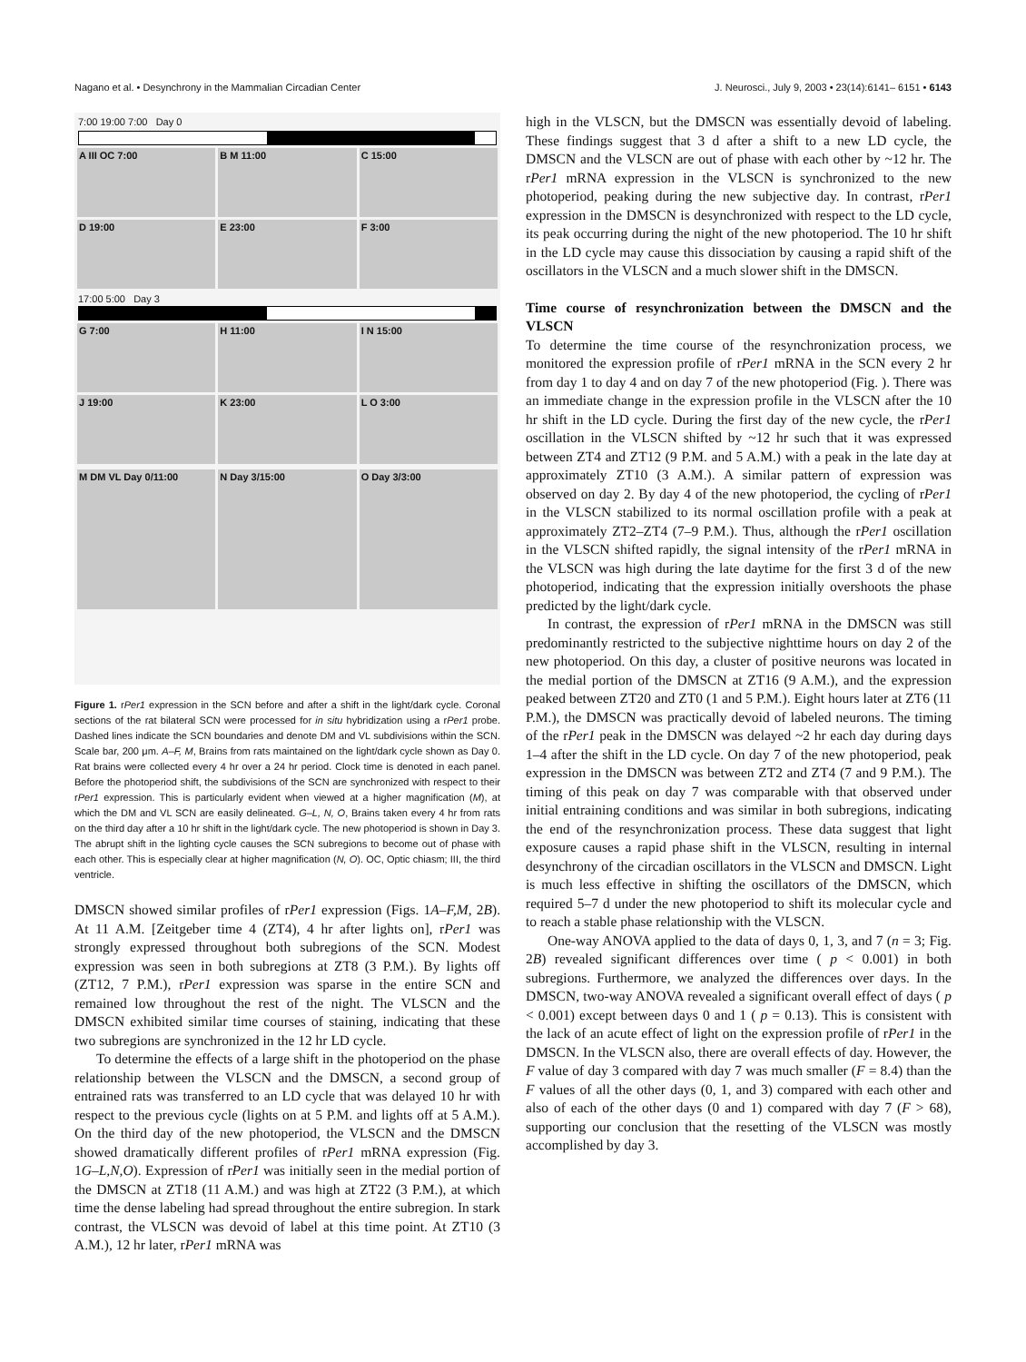Nagano et al. • Desynchrony in the Mammalian Circadian Center J. Neurosci., July 9, 2003 • 23(14):6141– 6151 • 6143
7:00 19:00 7:00 Day 0
A III OC 7:00
B M 11:00
C 15:00
D 19:00
E 23:00
F 3:00
17:00 5:00 Day 3
G 7:00
H 11:00
I N 15:00
J 19:00
K 23:00
L O 3:00
M DM VL Day 0/11:00
N Day 3/15:00
O Day 3/3:00
Figure 1. rPer1 expression in the SCN before and after a shift in the light/dark cycle. Coronal sections of the rat bilateral SCN were processed for in situ hybridization using a rPer1 probe. Dashed lines indicate the SCN boundaries and denote DM and VL subdivisions within the SCN. Scale bar, 200 μm. A–F, M, Brains from rats maintained on the light/dark cycle shown as Day 0. Rat brains were collected every 4 hr over a 24 hr period. Clock time is denoted in each panel. Before the photoperiod shift, the subdivisions of the SCN are synchronized with respect to their rPer1 expression. This is particularly evident when viewed at a higher magnification (M), at which the DM and VL SCN are easily delineated. G–L, N, O, Brains taken every 4 hr from rats on the third day after a 10 hr shift in the light/dark cycle. The new photoperiod is shown in Day 3. The abrupt shift in the lighting cycle causes the SCN subregions to become out of phase with each other. This is especially clear at higher magnification (N, O). OC, Optic chiasm; III, the third ventricle.
DMSCN showed similar profiles of rPer1 expression (Figs. 1A–F,M, 2B). At 11 A.M. [Zeitgeber time 4 (ZT4), 4 hr after lights on], rPer1 was strongly expressed throughout both subregions of the SCN. Modest expression was seen in both subregions at ZT8 (3 P.M.). By lights off (ZT12, 7 P.M.), rPer1 expression was sparse in the entire SCN and remained low throughout the rest of the night. The VLSCN and the DMSCN exhibited similar time courses of staining, indicating that these two subregions are synchronized in the 12 hr LD cycle.
To determine the effects of a large shift in the photoperiod on the phase relationship between the VLSCN and the DMSCN, a second group of entrained rats was transferred to an LD cycle that was delayed 10 hr with respect to the previous cycle (lights on at 5 P.M. and lights off at 5 A.M.). On the third day of the new photoperiod, the VLSCN and the DMSCN showed dramatically different profiles of rPer1 mRNA expression (Fig. 1G–L,N,O). Expression of rPer1 was initially seen in the medial portion of the DMSCN at ZT18 (11 A.M.) and was high at ZT22 (3 P.M.), at which time the dense labeling had spread throughout the entire subregion. In stark contrast, the VLSCN was devoid of label at this time point. At ZT10 (3 A.M.), 12 hr later, rPer1 mRNA was
high in the VLSCN, but the DMSCN was essentially devoid of labeling. These findings suggest that 3 d after a shift to a new LD cycle, the DMSCN and the VLSCN are out of phase with each other by ~12 hr. The rPer1 mRNA expression in the VLSCN is synchronized to the new photoperiod, peaking during the new subjective day. In contrast, rPer1 expression in the DMSCN is desynchronized with respect to the LD cycle, its peak occurring during the night of the new photoperiod. The 10 hr shift in the LD cycle may cause this dissociation by causing a rapid shift of the oscillators in the VLSCN and a much slower shift in the DMSCN.
Time course of resynchronization between the DMSCN and the VLSCN
To determine the time course of the resynchronization process, we monitored the expression profile of rPer1 mRNA in the SCN every 2 hr from day 1 to day 4 and on day 7 of the new photoperiod (Fig. ). There was an immediate change in the expression profile in the VLSCN after the 10 hr shift in the LD cycle. During the first day of the new cycle, the rPer1 oscillation in the VLSCN shifted by ~12 hr such that it was expressed between ZT4 and ZT12 (9 P.M. and 5 A.M.) with a peak in the late day at approximately ZT10 (3 A.M.). A similar pattern of expression was observed on day 2. By day 4 of the new photoperiod, the cycling of rPer1 in the VLSCN stabilized to its normal oscillation profile with a peak at approximately ZT2–ZT4 (7–9 P.M.). Thus, although the rPer1 oscillation in the VLSCN shifted rapidly, the signal intensity of the rPer1 mRNA in the VLSCN was high during the late daytime for the first 3 d of the new photoperiod, indicating that the expression initially overshoots the phase predicted by the light/dark cycle.
In contrast, the expression of rPer1 mRNA in the DMSCN was still predominantly restricted to the subjective nighttime hours on day 2 of the new photoperiod. On this day, a cluster of positive neurons was located in the medial portion of the DMSCN at ZT16 (9 A.M.), and the expression peaked between ZT20 and ZT0 (1 and 5 P.M.). Eight hours later at ZT6 (11 P.M.), the DMSCN was practically devoid of labeled neurons. The timing of the rPer1 peak in the DMSCN was delayed ~2 hr each day during days 1–4 after the shift in the LD cycle. On day 7 of the new photoperiod, peak expression in the DMSCN was between ZT2 and ZT4 (7 and 9 P.M.). The timing of this peak on day 7 was comparable with that observed under initial entraining conditions and was similar in both subregions, indicating the end of the resynchronization process. These data suggest that light exposure causes a rapid phase shift in the VLSCN, resulting in internal desynchrony of the circadian oscillators in the VLSCN and DMSCN. Light is much less effective in shifting the oscillators of the DMSCN, which required 5–7 d under the new photoperiod to shift its molecular cycle and to reach a stable phase relationship with the VLSCN.
One-way ANOVA applied to the data of days 0, 1, 3, and 7 (n = 3; Fig. 2B) revealed significant differences over time ( p < 0.001) in both subregions. Furthermore, we analyzed the differences over days. In the DMSCN, two-way ANOVA revealed a significant overall effect of days ( p < 0.001) except between days 0 and 1 ( p = 0.13). This is consistent with the lack of an acute effect of light on the expression profile of rPer1 in the DMSCN. In the VLSCN also, there are overall effects of day. However, the F value of day 3 compared with day 7 was much smaller (F = 8.4) than the F values of all the other days (0, 1, and 3) compared with each other and also of each of the other days (0 and 1) compared with day 7 (F > 68), supporting our conclusion that the resetting of the VLSCN was mostly accomplished by day 3.